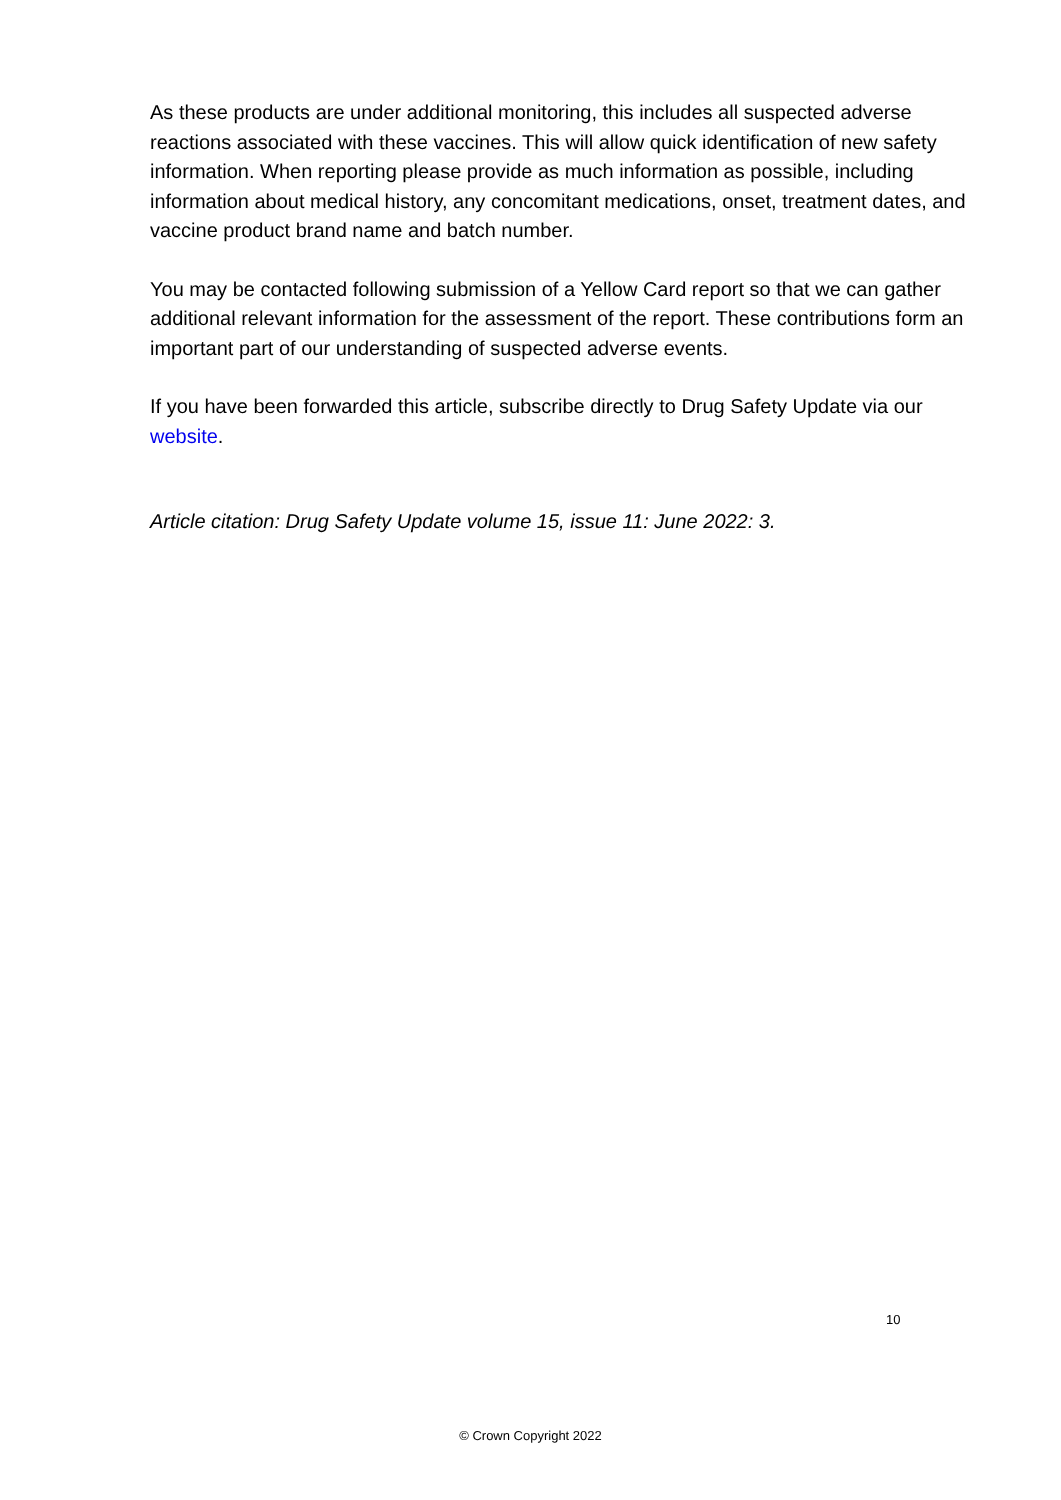As these products are under additional monitoring, this includes all suspected adverse reactions associated with these vaccines. This will allow quick identification of new safety information. When reporting please provide as much information as possible, including information about medical history, any concomitant medications, onset, treatment dates, and vaccine product brand name and batch number.
You may be contacted following submission of a Yellow Card report so that we can gather additional relevant information for the assessment of the report. These contributions form an important part of our understanding of suspected adverse events.
If you have been forwarded this article, subscribe directly to Drug Safety Update via our website.
Article citation: Drug Safety Update volume 15, issue 11: June 2022: 3.
10
© Crown Copyright 2022